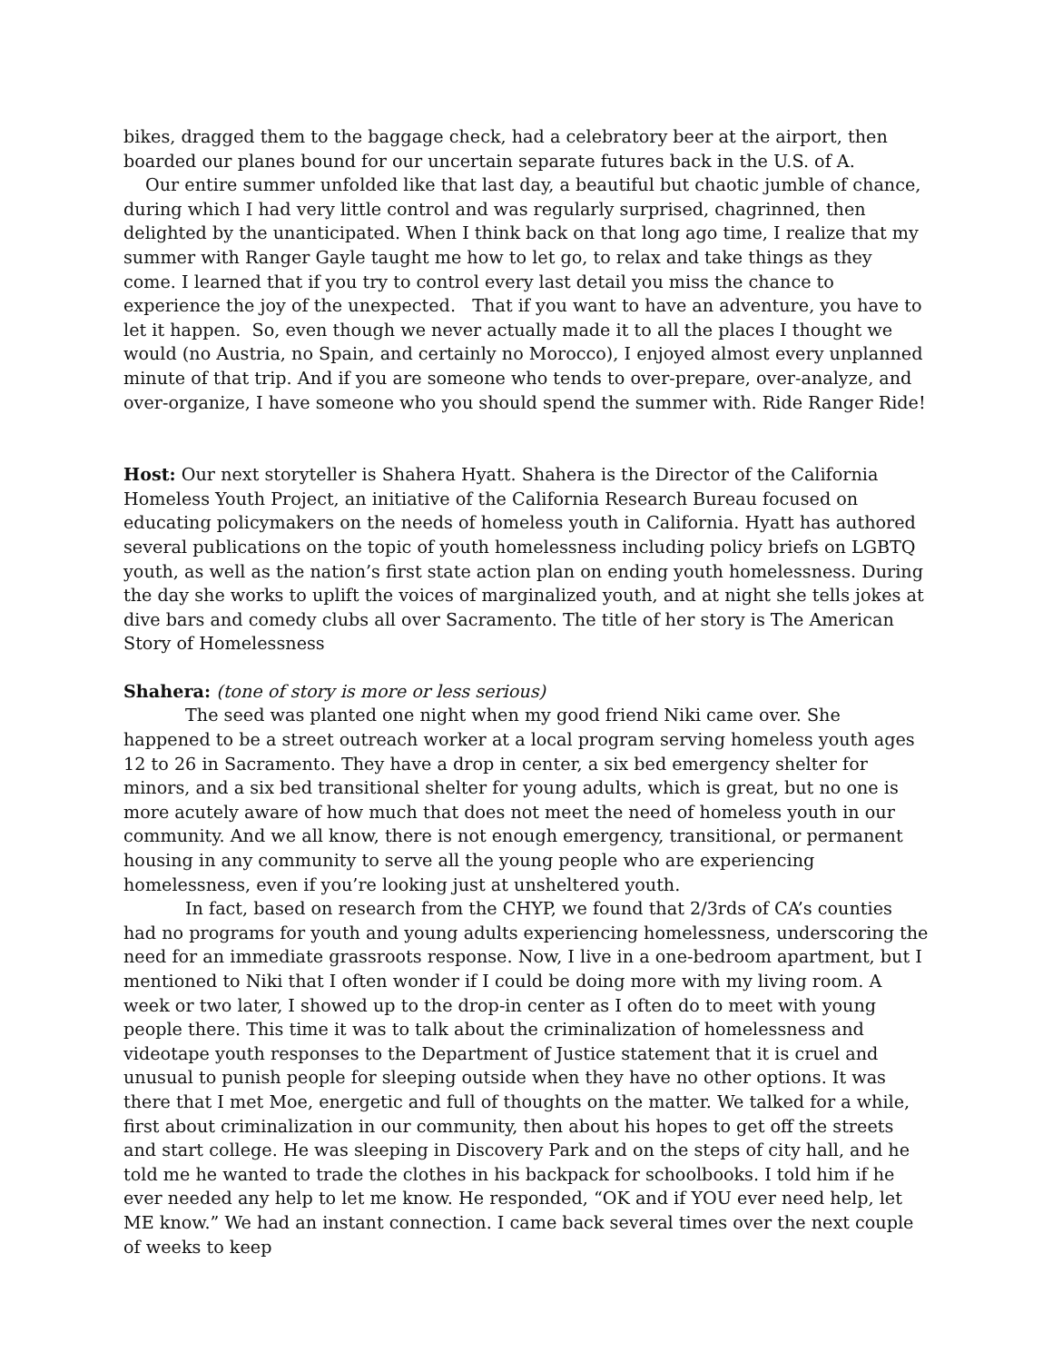bikes, dragged them to the baggage check, had a celebratory beer at the airport, then boarded our planes bound for our uncertain separate futures back in the U.S. of A.
Our entire summer unfolded like that last day, a beautiful but chaotic jumble of chance, during which I had very little control and was regularly surprised, chagrinned, then delighted by the unanticipated. When I think back on that long ago time, I realize that my summer with Ranger Gayle taught me how to let go, to relax and take things as they come. I learned that if you try to control every last detail you miss the chance to experience the joy of the unexpected. That if you want to have an adventure, you have to let it happen. So, even though we never actually made it to all the places I thought we would (no Austria, no Spain, and certainly no Morocco), I enjoyed almost every unplanned minute of that trip. And if you are someone who tends to over-prepare, over-analyze, and over-organize, I have someone who you should spend the summer with. Ride Ranger Ride!
Host: Our next storyteller is Shahera Hyatt. Shahera is the Director of the California Homeless Youth Project, an initiative of the California Research Bureau focused on educating policymakers on the needs of homeless youth in California. Hyatt has authored several publications on the topic of youth homelessness including policy briefs on LGBTQ youth, as well as the nation’s first state action plan on ending youth homelessness. During the day she works to uplift the voices of marginalized youth, and at night she tells jokes at dive bars and comedy clubs all over Sacramento. The title of her story is The American Story of Homelessness
Shahera: (tone of story is more or less serious)
The seed was planted one night when my good friend Niki came over. She happened to be a street outreach worker at a local program serving homeless youth ages 12 to 26 in Sacramento. They have a drop in center, a six bed emergency shelter for minors, and a six bed transitional shelter for young adults, which is great, but no one is more acutely aware of how much that does not meet the need of homeless youth in our community. And we all know, there is not enough emergency, transitional, or permanent housing in any community to serve all the young people who are experiencing homelessness, even if you’re looking just at unsheltered youth.
In fact, based on research from the CHYP, we found that 2/3rds of CA’s counties had no programs for youth and young adults experiencing homelessness, underscoring the need for an immediate grassroots response. Now, I live in a one-bedroom apartment, but I mentioned to Niki that I often wonder if I could be doing more with my living room. A week or two later, I showed up to the drop-in center as I often do to meet with young people there. This time it was to talk about the criminalization of homelessness and videotape youth responses to the Department of Justice statement that it is cruel and unusual to punish people for sleeping outside when they have no other options. It was there that I met Moe, energetic and full of thoughts on the matter. We talked for a while, first about criminalization in our community, then about his hopes to get off the streets and start college. He was sleeping in Discovery Park and on the steps of city hall, and he told me he wanted to trade the clothes in his backpack for schoolbooks. I told him if he ever needed any help to let me know. He responded, “OK and if YOU ever need help, let ME know.” We had an instant connection. I came back several times over the next couple of weeks to keep